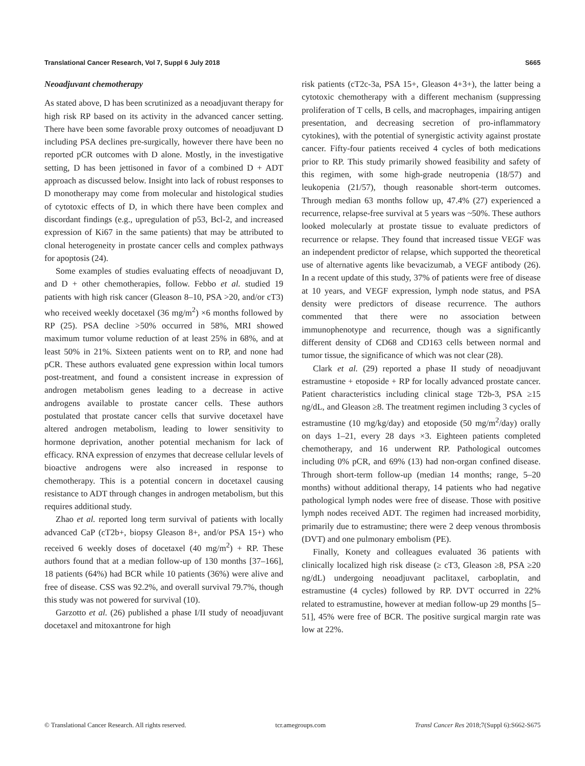Translational Cancer Research, Vol 7, Suppl 6 July 2018 S665
Neoadjuvant chemotherapy
As stated above, D has been scrutinized as a neoadjuvant therapy for high risk RP based on its activity in the advanced cancer setting. There have been some favorable proxy outcomes of neoadjuvant D including PSA declines pre-surgically, however there have been no reported pCR outcomes with D alone. Mostly, in the investigative setting, D has been jettisoned in favor of a combined D + ADT approach as discussed below. Insight into lack of robust responses to D monotherapy may come from molecular and histological studies of cytotoxic effects of D, in which there have been complex and discordant findings (e.g., upregulation of p53, Bcl-2, and increased expression of Ki67 in the same patients) that may be attributed to clonal heterogeneity in prostate cancer cells and complex pathways for apoptosis (24).
Some examples of studies evaluating effects of neoadjuvant D, and D + other chemotherapies, follow. Febbo et al. studied 19 patients with high risk cancer (Gleason 8–10, PSA >20, and/or cT3) who received weekly docetaxel (36 mg/m<sup>2</sup>) ×6 months followed by RP (25). PSA decline >50% occurred in 58%, MRI showed maximum tumor volume reduction of at least 25% in 68%, and at least 50% in 21%. Sixteen patients went on to RP, and none had pCR. These authors evaluated gene expression within local tumors post-treatment, and found a consistent increase in expression of androgen metabolism genes leading to a decrease in active androgens available to prostate cancer cells. These authors postulated that prostate cancer cells that survive docetaxel have altered androgen metabolism, leading to lower sensitivity to hormone deprivation, another potential mechanism for lack of efficacy. RNA expression of enzymes that decrease cellular levels of bioactive androgens were also increased in response to chemotherapy. This is a potential concern in docetaxel causing resistance to ADT through changes in androgen metabolism, but this requires additional study.
Zhao et al. reported long term survival of patients with locally advanced CaP (cT2b+, biopsy Gleason 8+, and/or PSA 15+) who received 6 weekly doses of docetaxel (40 mg/m<sup>2</sup>) + RP. These authors found that at a median follow-up of 130 months [37–166], 18 patients (64%) had BCR while 10 patients (36%) were alive and free of disease. CSS was 92.2%, and overall survival 79.7%, though this study was not powered for survival (10).
Garzotto et al. (26) published a phase I/II study of neoadjuvant docetaxel and mitoxantrone for high
risk patients (cT2c-3a, PSA 15+, Gleason 4+3+), the latter being a cytotoxic chemotherapy with a different mechanism (suppressing proliferation of T cells, B cells, and macrophages, impairing antigen presentation, and decreasing secretion of pro-inflammatory cytokines), with the potential of synergistic activity against prostate cancer. Fifty-four patients received 4 cycles of both medications prior to RP. This study primarily showed feasibility and safety of this regimen, with some high-grade neutropenia (18/57) and leukopenia (21/57), though reasonable short-term outcomes. Through median 63 months follow up, 47.4% (27) experienced a recurrence, relapse-free survival at 5 years was ~50%. These authors looked molecularly at prostate tissue to evaluate predictors of recurrence or relapse. They found that increased tissue VEGF was an independent predictor of relapse, which supported the theoretical use of alternative agents like bevacizumab, a VEGF antibody (26). In a recent update of this study, 37% of patients were free of disease at 10 years, and VEGF expression, lymph node status, and PSA density were predictors of disease recurrence. The authors commented that there were no association between immunophenotype and recurrence, though was a significantly different density of CD68 and CD163 cells between normal and tumor tissue, the significance of which was not clear (28).
Clark et al. (29) reported a phase II study of neoadjuvant estramustine + etoposide + RP for locally advanced prostate cancer. Patient characteristics including clinical stage T2b-3, PSA ≥15 ng/dL, and Gleason ≥8. The treatment regimen including 3 cycles of estramustine (10 mg/kg/day) and etoposide (50 mg/m<sup>2</sup>/day) orally on days 1–21, every 28 days ×3. Eighteen patients completed chemotherapy, and 16 underwent RP. Pathological outcomes including 0% pCR, and 69% (13) had non-organ confined disease. Through short-term follow-up (median 14 months; range, 5–20 months) without additional therapy, 14 patients who had negative pathological lymph nodes were free of disease. Those with positive lymph nodes received ADT. The regimen had increased morbidity, primarily due to estramustine; there were 2 deep venous thrombosis (DVT) and one pulmonary embolism (PE).
Finally, Konety and colleagues evaluated 36 patients with clinically localized high risk disease (≥ cT3, Gleason ≥8, PSA ≥20 ng/dL) undergoing neoadjuvant paclitaxel, carboplatin, and estramustine (4 cycles) followed by RP. DVT occurred in 22% related to estramustine, however at median follow-up 29 months [5–51], 45% were free of BCR. The positive surgical margin rate was low at 22%.
© Translational Cancer Research. All rights reserved. tcr.amegroups.com Transl Cancer Res 2018;7(Suppl 6):S662-S675